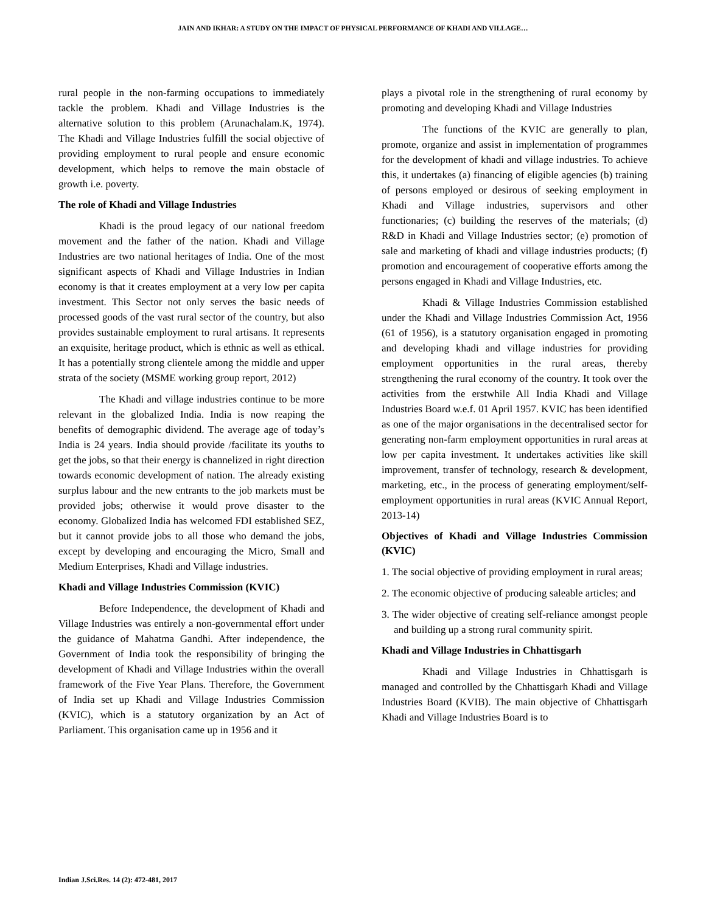JAIN AND IKHAR: A STUDY ON THE IMPACT OF PHYSICAL PERFORMANCE OF KHADI AND VILLAGE…
rural people in the non-farming occupations to immediately tackle the problem. Khadi and Village Industries is the alternative solution to this problem (Arunachalam.K, 1974). The Khadi and Village Industries fulfill the social objective of providing employment to rural people and ensure economic development, which helps to remove the main obstacle of growth i.e. poverty.
The role of Khadi and Village Industries
Khadi is the proud legacy of our national freedom movement and the father of the nation. Khadi and Village Industries are two national heritages of India. One of the most significant aspects of Khadi and Village Industries in Indian economy is that it creates employment at a very low per capita investment. This Sector not only serves the basic needs of processed goods of the vast rural sector of the country, but also provides sustainable employment to rural artisans. It represents an exquisite, heritage product, which is ethnic as well as ethical. It has a potentially strong clientele among the middle and upper strata of the society (MSME working group report, 2012)
The Khadi and village industries continue to be more relevant in the globalized India. India is now reaping the benefits of demographic dividend. The average age of today’s India is 24 years. India should provide /facilitate its youths to get the jobs, so that their energy is channelized in right direction towards economic development of nation. The already existing surplus labour and the new entrants to the job markets must be provided jobs; otherwise it would prove disaster to the economy. Globalized India has welcomed FDI established SEZ, but it cannot provide jobs to all those who demand the jobs, except by developing and encouraging the Micro, Small and Medium Enterprises, Khadi and Village industries.
Khadi and Village Industries Commission (KVIC)
Before Independence, the development of Khadi and Village Industries was entirely a non-governmental effort under the guidance of Mahatma Gandhi. After independence, the Government of India took the responsibility of bringing the development of Khadi and Village Industries within the overall framework of the Five Year Plans. Therefore, the Government of India set up Khadi and Village Industries Commission (KVIC), which is a statutory organization by an Act of Parliament. This organisation came up in 1956 and it
plays a pivotal role in the strengthening of rural economy by promoting and developing Khadi and Village Industries
The functions of the KVIC are generally to plan, promote, organize and assist in implementation of programmes for the development of khadi and village industries. To achieve this, it undertakes (a) financing of eligible agencies (b) training of persons employed or desirous of seeking employment in Khadi and Village industries, supervisors and other functionaries; (c) building the reserves of the materials; (d) R&D in Khadi and Village Industries sector; (e) promotion of sale and marketing of khadi and village industries products; (f) promotion and encouragement of cooperative efforts among the persons engaged in Khadi and Village Industries, etc.
Khadi & Village Industries Commission established under the Khadi and Village Industries Commission Act, 1956 (61 of 1956), is a statutory organisation engaged in promoting and developing khadi and village industries for providing employment opportunities in the rural areas, thereby strengthening the rural economy of the country. It took over the activities from the erstwhile All India Khadi and Village Industries Board w.e.f. 01 April 1957. KVIC has been identified as one of the major organisations in the decentralised sector for generating non-farm employment opportunities in rural areas at low per capita investment. It undertakes activities like skill improvement, transfer of technology, research & development, marketing, etc., in the process of generating employment/self-employment opportunities in rural areas (KVIC Annual Report, 2013-14)
Objectives of Khadi and Village Industries Commission (KVIC)
1. The social objective of providing employment in rural areas;
2. The economic objective of producing saleable articles; and
3. The wider objective of creating self-reliance amongst people and building up a strong rural community spirit.
Khadi and Village Industries in Chhattisgarh
Khadi and Village Industries in Chhattisgarh is managed and controlled by the Chhattisgarh Khadi and Village Industries Board (KVIB). The main objective of Chhattisgarh Khadi and Village Industries Board is to
Indian J.Sci.Res. 14 (2): 472-481, 2017